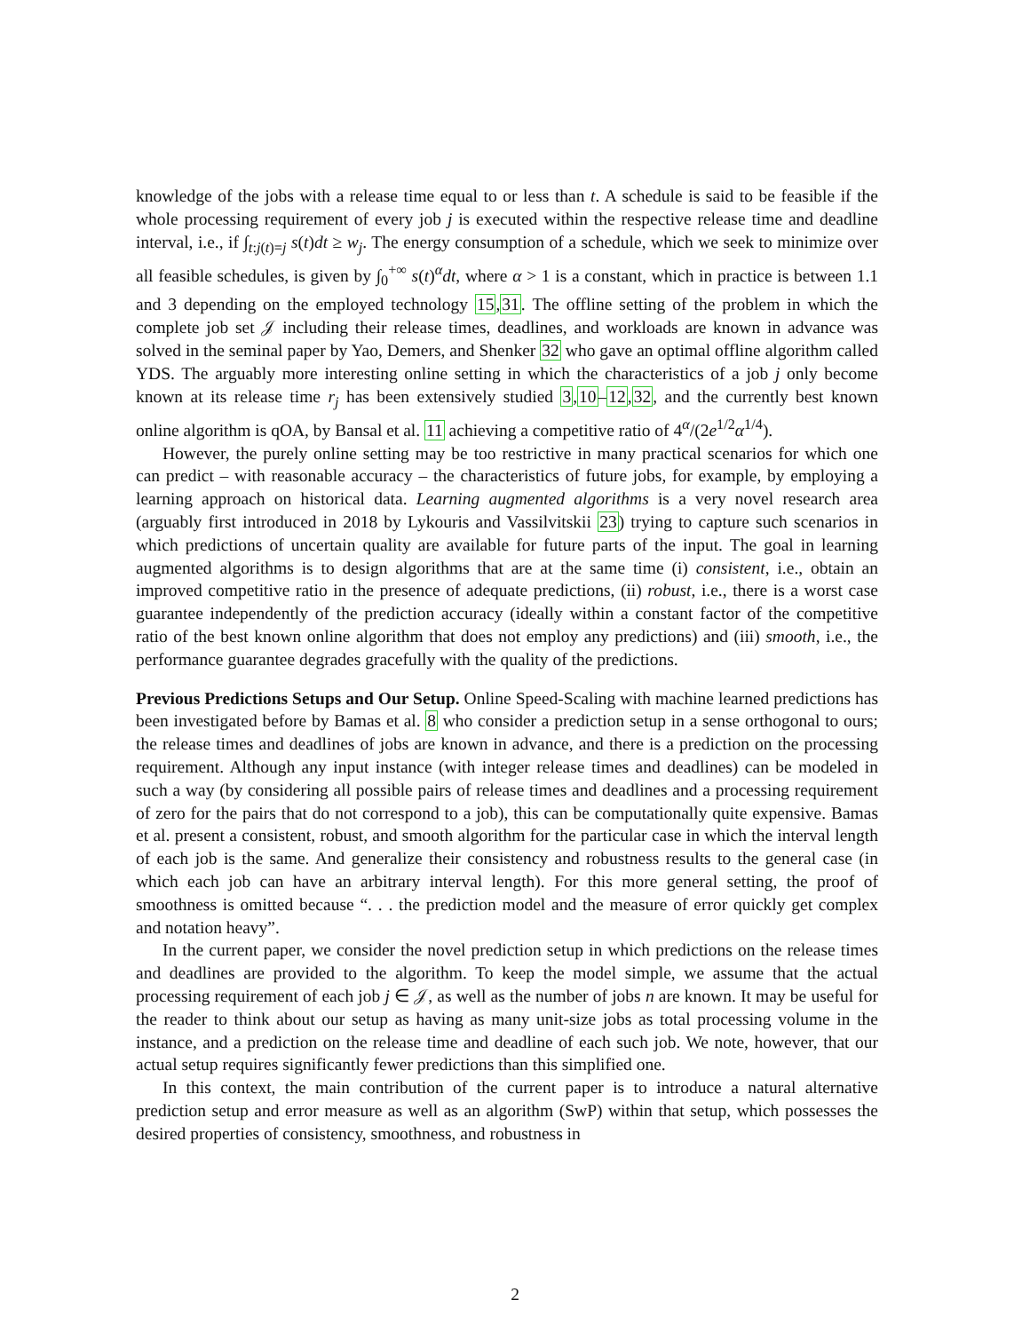knowledge of the jobs with a release time equal to or less than t. A schedule is said to be feasible if the whole processing requirement of every job j is executed within the respective release time and deadline interval, i.e., if ∫<sub>t:j(t)=j</sub> s(t)dt ≥ w<sub>j</sub>. The energy consumption of a schedule, which we seek to minimize over all feasible schedules, is given by ∫<sub>0</sub><sup>+∞</sup> s(t)<sup>α</sup>dt, where α > 1 is a constant, which in practice is between 1.1 and 3 depending on the employed technology 15,31. The offline setting of the problem in which the complete job set 𝒥 including their release times, deadlines, and workloads are known in advance was solved in the seminal paper by Yao, Demers, and Shenker 32 who gave an optimal offline algorithm called YDS. The arguably more interesting online setting in which the characteristics of a job j only become known at its release time r<sub>j</sub> has been extensively studied 3,10–12,32, and the currently best known online algorithm is qOA, by Bansal et al. 11 achieving a competitive ratio of 4<sup>α</sup>/(2e<sup>1/2</sup>α<sup>1/4</sup>).
However, the purely online setting may be too restrictive in many practical scenarios for which one can predict – with reasonable accuracy – the characteristics of future jobs, for example, by employing a learning approach on historical data. Learning augmented algorithms is a very novel research area (arguably first introduced in 2018 by Lykouris and Vassilvitskii 23) trying to capture such scenarios in which predictions of uncertain quality are available for future parts of the input. The goal in learning augmented algorithms is to design algorithms that are at the same time (i) consistent, i.e., obtain an improved competitive ratio in the presence of adequate predictions, (ii) robust, i.e., there is a worst case guarantee independently of the prediction accuracy (ideally within a constant factor of the competitive ratio of the best known online algorithm that does not employ any predictions) and (iii) smooth, i.e., the performance guarantee degrades gracefully with the quality of the predictions.
Previous Predictions Setups and Our Setup. Online Speed-Scaling with machine learned predictions has been investigated before by Bamas et al. 8 who consider a prediction setup in a sense orthogonal to ours; the release times and deadlines of jobs are known in advance, and there is a prediction on the processing requirement. Although any input instance (with integer release times and deadlines) can be modeled in such a way (by considering all possible pairs of release times and deadlines and a processing requirement of zero for the pairs that do not correspond to a job), this can be computationally quite expensive. Bamas et al. present a consistent, robust, and smooth algorithm for the particular case in which the interval length of each job is the same. And generalize their consistency and robustness results to the general case (in which each job can have an arbitrary interval length). For this more general setting, the proof of smoothness is omitted because “. . . the prediction model and the measure of error quickly get complex and notation heavy”.
In the current paper, we consider the novel prediction setup in which predictions on the release times and deadlines are provided to the algorithm. To keep the model simple, we assume that the actual processing requirement of each job j ∈ 𝒥, as well as the number of jobs n are known. It may be useful for the reader to think about our setup as having as many unit-size jobs as total processing volume in the instance, and a prediction on the release time and deadline of each such job. We note, however, that our actual setup requires significantly fewer predictions than this simplified one.
In this context, the main contribution of the current paper is to introduce a natural alternative prediction setup and error measure as well as an algorithm (SwP) within that setup, which possesses the desired properties of consistency, smoothness, and robustness in
2